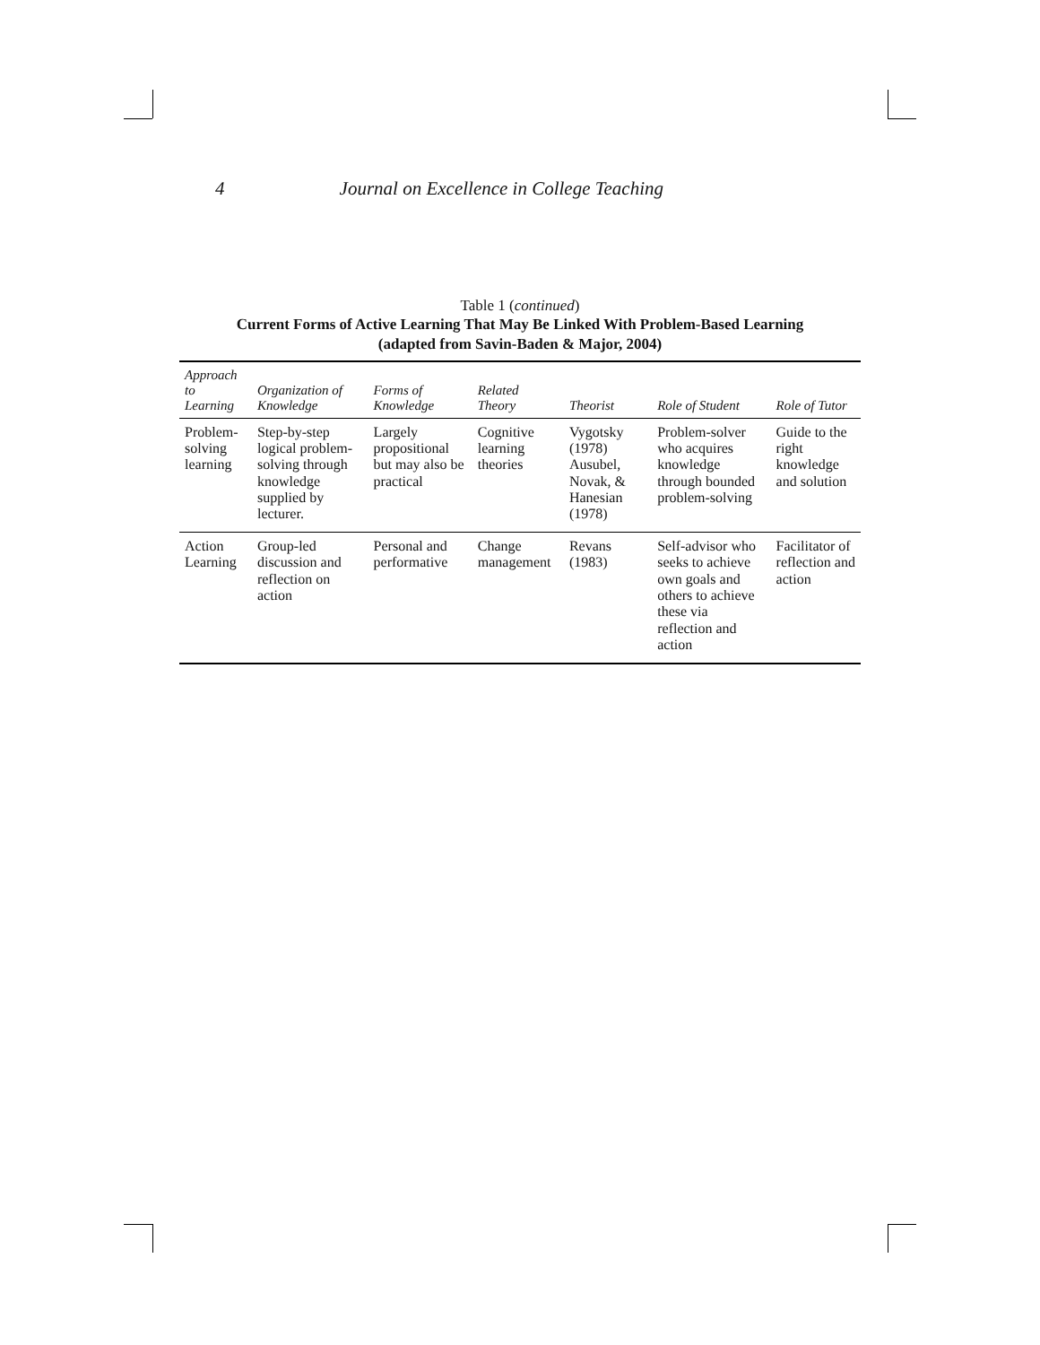4 Journal on Excellence in College Teaching
Table 1 (continued)
Current Forms of Active Learning That May Be Linked With Problem-Based Learning
(adapted from Savin-Baden & Major, 2004)
| Approach to Learning | Organization of Knowledge | Forms of Knowledge | Related Theory | Theorist | Role of Student | Role of Tutor |
| --- | --- | --- | --- | --- | --- | --- |
| Problem-solving learning | Step-by-step logical problem-solving through knowledge supplied by lecturer. | Largely propositional but may also be practical | Cognitive learning theories | Vygotsky (1978) Ausubel, Novak, & Hanesian (1978) | Problem-solver who acquires knowledge through bounded problem-solving | Guide to the right knowledge and solution |
| Action Learning | Group-led discussion and reflection on action | Personal and performative | Change management | Revans (1983) | Self-advisor who seeks to achieve own goals and others to achieve these via reflection and action | Facilitator of reflection and action |